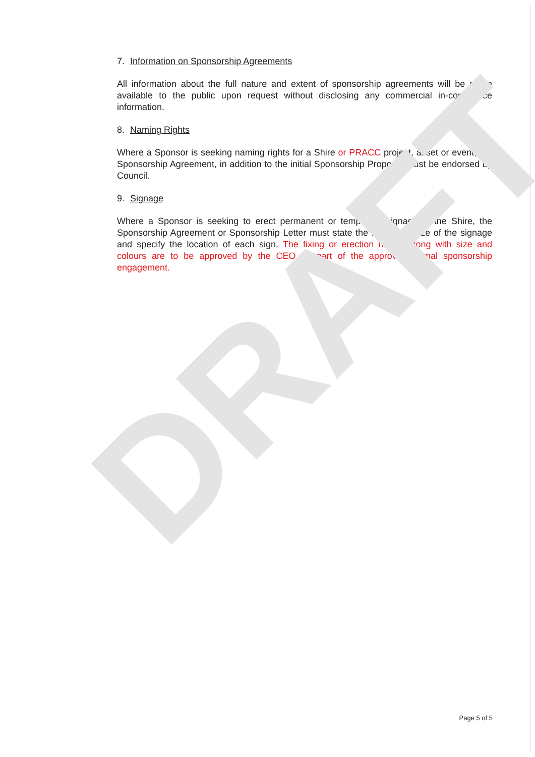7. Information on Sponsorship Agreements
All information about the full nature and extent of sponsorship agreements will be made available to the public upon request without disclosing any commercial in-confidence information.
8. Naming Rights
Where a Sponsor is seeking naming rights for a Shire or PRACC project, asset or event, the Sponsorship Agreement, in addition to the initial Sponsorship Proposal must be endorsed by Council.
9. Signage
Where a Sponsor is seeking to erect permanent or temporary signage in the Shire, the Sponsorship Agreement or Sponsorship Letter must state the maximum size of the signage and specify the location of each sign. The fixing or erection nature along with size and colours are to be approved by the CEO as part of the approved formal sponsorship engagement.
DRAFT
Page 5 of 5